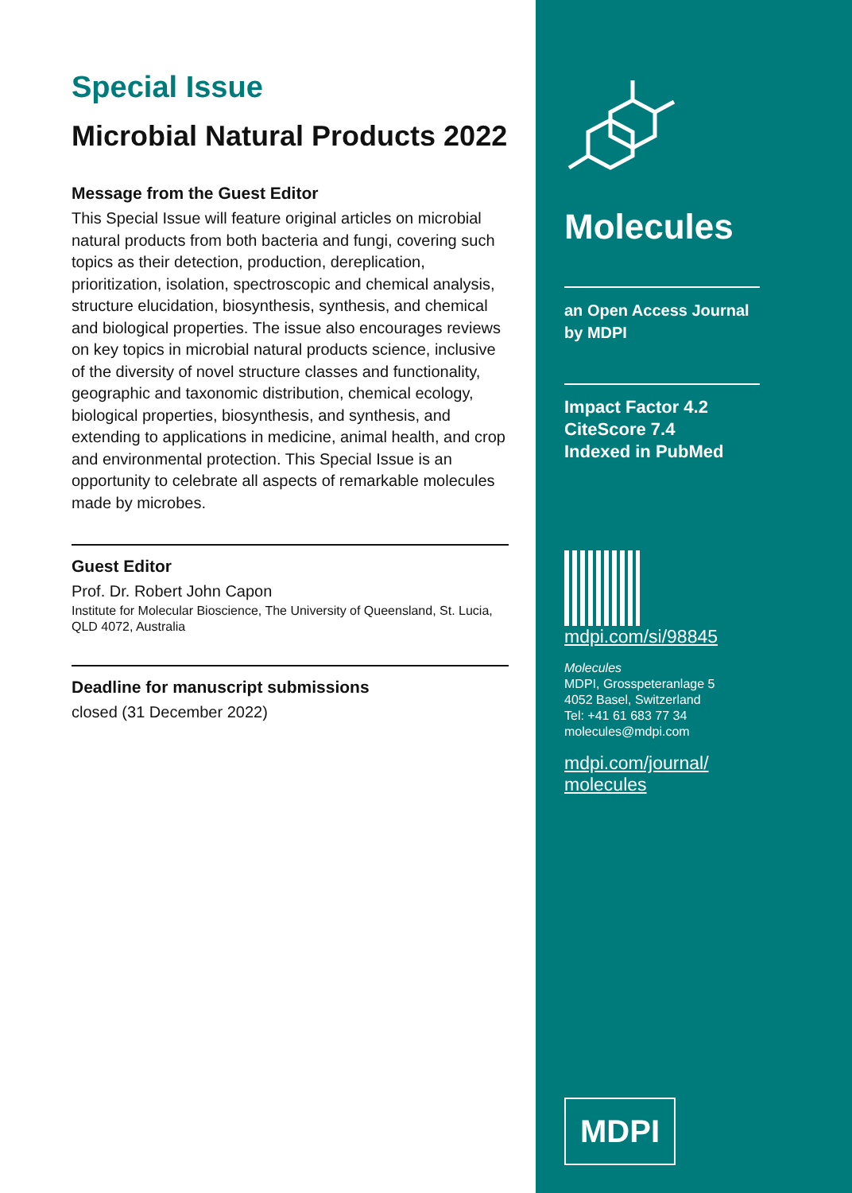Special Issue
Microbial Natural Products 2022
Message from the Guest Editor
This Special Issue will feature original articles on microbial natural products from both bacteria and fungi, covering such topics as their detection, production, dereplication, prioritization, isolation, spectroscopic and chemical analysis, structure elucidation, biosynthesis, synthesis, and chemical and biological properties. The issue also encourages reviews on key topics in microbial natural products science, inclusive of the diversity of novel structure classes and functionality, geographic and taxonomic distribution, chemical ecology, biological properties, biosynthesis, and synthesis, and extending to applications in medicine, animal health, and crop and environmental protection. This Special Issue is an opportunity to celebrate all aspects of remarkable molecules made by microbes.
Guest Editor
Prof. Dr. Robert John Capon
Institute for Molecular Bioscience, The University of Queensland, St. Lucia, QLD 4072, Australia
Deadline for manuscript submissions
closed (31 December 2022)
Molecules
an Open Access Journal
by MDPI
Impact Factor 4.2
CiteScore 7.4
Indexed in PubMed
mdpi.com/si/98845
Molecules
MDPI, Grosspeteranlage 5
4052 Basel, Switzerland
Tel: +41 61 683 77 34
molecules@mdpi.com
mdpi.com/journal/
molecules
MDPI